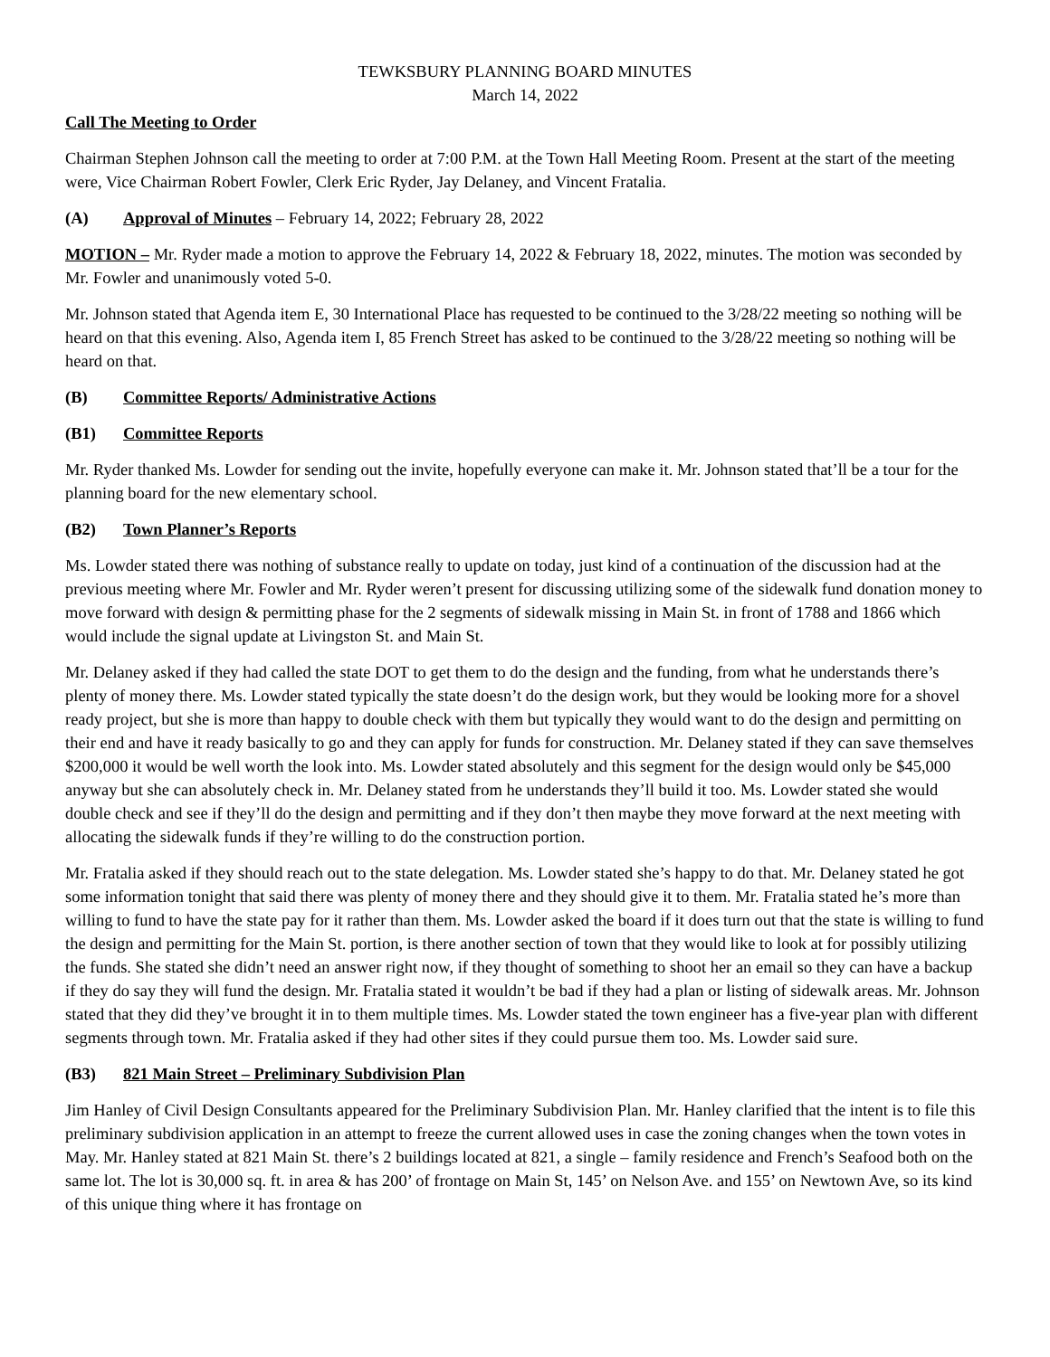TEWKSBURY PLANNING BOARD MINUTES
March 14, 2022
Call The Meeting to Order
Chairman Stephen Johnson call the meeting to order at 7:00 P.M. at the Town Hall Meeting Room. Present at the start of the meeting were, Vice Chairman Robert Fowler, Clerk Eric Ryder, Jay Delaney, and Vincent Fratalia.
(A) Approval of Minutes – February 14, 2022; February 28, 2022
MOTION – Mr. Ryder made a motion to approve the February 14, 2022 & February 18, 2022, minutes. The motion was seconded by Mr. Fowler and unanimously voted 5-0.
Mr. Johnson stated that Agenda item E, 30 International Place has requested to be continued to the 3/28/22 meeting so nothing will be heard on that this evening. Also, Agenda item I, 85 French Street has asked to be continued to the 3/28/22 meeting so nothing will be heard on that.
(B) Committee Reports/ Administrative Actions
(B1) Committee Reports
Mr. Ryder thanked Ms. Lowder for sending out the invite, hopefully everyone can make it. Mr. Johnson stated that’ll be a tour for the planning board for the new elementary school.
(B2) Town Planner’s Reports
Ms. Lowder stated there was nothing of substance really to update on today, just kind of a continuation of the discussion had at the previous meeting where Mr. Fowler and Mr. Ryder weren’t present for discussing utilizing some of the sidewalk fund donation money to move forward with design & permitting phase for the 2 segments of sidewalk missing in Main St. in front of 1788 and 1866 which would include the signal update at Livingston St. and Main St.
Mr. Delaney asked if they had called the state DOT to get them to do the design and the funding, from what he understands there’s plenty of money there. Ms. Lowder stated typically the state doesn’t do the design work, but they would be looking more for a shovel ready project, but she is more than happy to double check with them but typically they would want to do the design and permitting on their end and have it ready basically to go and they can apply for funds for construction. Mr. Delaney stated if they can save themselves $200,000 it would be well worth the look into. Ms. Lowder stated absolutely and this segment for the design would only be $45,000 anyway but she can absolutely check in. Mr. Delaney stated from he understands they’ll build it too. Ms. Lowder stated she would double check and see if they’ll do the design and permitting and if they don’t then maybe they move forward at the next meeting with allocating the sidewalk funds if they’re willing to do the construction portion.
Mr. Fratalia asked if they should reach out to the state delegation. Ms. Lowder stated she’s happy to do that. Mr. Delaney stated he got some information tonight that said there was plenty of money there and they should give it to them. Mr. Fratalia stated he’s more than willing to fund to have the state pay for it rather than them. Ms. Lowder asked the board if it does turn out that the state is willing to fund the design and permitting for the Main St. portion, is there another section of town that they would like to look at for possibly utilizing the funds. She stated she didn’t need an answer right now, if they thought of something to shoot her an email so they can have a backup if they do say they will fund the design. Mr. Fratalia stated it wouldn’t be bad if they had a plan or listing of sidewalk areas. Mr. Johnson stated that they did they’ve brought it in to them multiple times. Ms. Lowder stated the town engineer has a five-year plan with different segments through town. Mr. Fratalia asked if they had other sites if they could pursue them too. Ms. Lowder said sure.
(B3) 821 Main Street – Preliminary Subdivision Plan
Jim Hanley of Civil Design Consultants appeared for the Preliminary Subdivision Plan. Mr. Hanley clarified that the intent is to file this preliminary subdivision application in an attempt to freeze the current allowed uses in case the zoning changes when the town votes in May. Mr. Hanley stated at 821 Main St. there’s 2 buildings located at 821, a single – family residence and French’s Seafood both on the same lot. The lot is 30,000 sq. ft. in area & has 200’ of frontage on Main St, 145’ on Nelson Ave. and 155’ on Newtown Ave, so its kind of this unique thing where it has frontage on